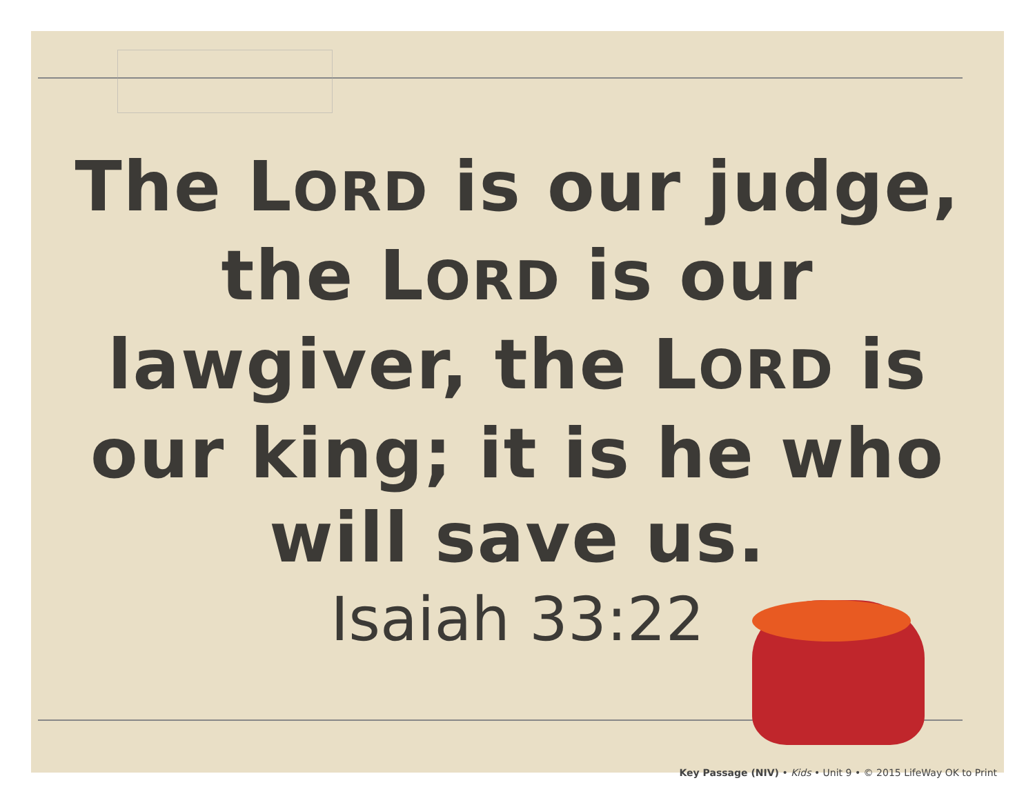The LORD is our judge, the LORD is our lawgiver, the LORD is our king; it is he who will save us.
Isaiah 33:22
Key Passage (NIV) • Kids • Unit 9 • © 2015 LifeWay OK to Print